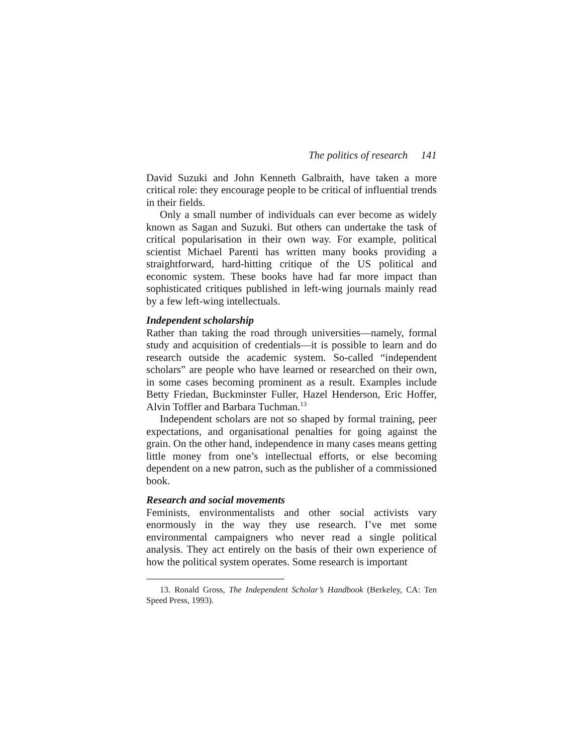The politics of research 141
David Suzuki and John Kenneth Galbraith, have taken a more critical role: they encourage people to be critical of influential trends in their fields.
Only a small number of individuals can ever become as widely known as Sagan and Suzuki. But others can undertake the task of critical popularisation in their own way. For example, political scientist Michael Parenti has written many books providing a straightforward, hard-hitting critique of the US political and economic system. These books have had far more impact than sophisticated critiques published in left-wing journals mainly read by a few left-wing intellectuals.
Independent scholarship
Rather than taking the road through universities—namely, formal study and acquisition of credentials—it is possible to learn and do research outside the academic system. So-called “independent scholars” are people who have learned or researched on their own, in some cases becoming prominent as a result. Examples include Betty Friedan, Buckminster Fuller, Hazel Henderson, Eric Hoffer, Alvin Toffler and Barbara Tuchman.<sup>13</sup>
Independent scholars are not so shaped by formal training, peer expectations, and organisational penalties for going against the grain. On the other hand, independence in many cases means getting little money from one’s intellectual efforts, or else becoming dependent on a new patron, such as the publisher of a commissioned book.
Research and social movements
Feminists, environmentalists and other social activists vary enormously in the way they use research. I’ve met some environmental campaigners who never read a single political analysis. They act entirely on the basis of their own experience of how the political system operates. Some research is important
13. Ronald Gross, The Independent Scholar’s Handbook (Berkeley, CA: Ten Speed Press, 1993).